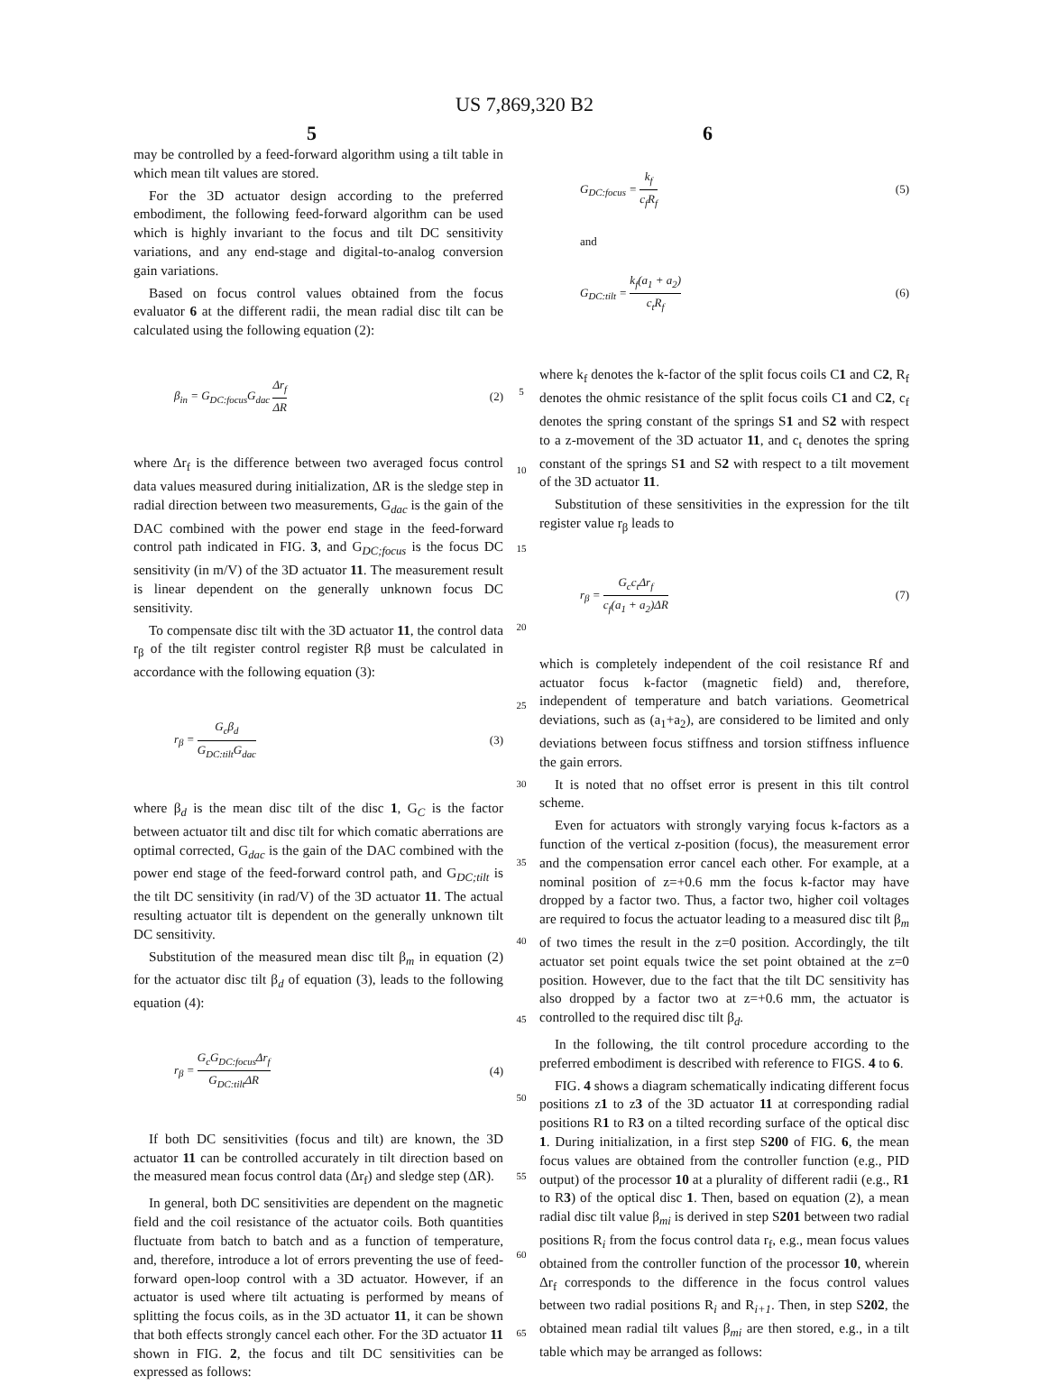US 7,869,320 B2
5 6
may be controlled by a feed-forward algorithm using a tilt table in which mean tilt values are stored.
For the 3D actuator design according to the preferred embodiment, the following feed-forward algorithm can be used which is highly invariant to the focus and tilt DC sensitivity variations, and any end-stage and digital-to-analog conversion gain variations.
Based on focus control values obtained from the focus evaluator 6 at the different radii, the mean radial disc tilt can be calculated using the following equation (2):
β<sub>in</sub> = G<sub>DC:focus</sub>G<sub>dac</sub> Δr<sub>f</sub> ΔR (2)
where Δr<sub>f</sub> is the difference between two averaged focus control data values measured during initialization, ΔR is the sledge step in radial direction between two measurements, G<sub>dac</sub> is the gain of the DAC combined with the power end stage in the feed-forward control path indicated in FIG. 3, and G<sub>DC;focus</sub> is the focus DC sensitivity (in m/V) of the 3D actuator 11. The measurement result is linear dependent on the generally unknown focus DC sensitivity.
To compensate disc tilt with the 3D actuator 11, the control data r<sub>β</sub> of the tilt register control register Rβ must be calculated in accordance with the following equation (3):
r<sub>β</sub> = G<sub>c</sub>β<sub>d</sub> G<sub>DC:tilt</sub>G<sub>dac</sub> (3)
where β<sub>d</sub> is the mean disc tilt of the disc 1, G<sub>C</sub> is the factor between actuator tilt and disc tilt for which comatic aberrations are optimal corrected, G<sub>dac</sub> is the gain of the DAC combined with the power end stage of the feed-forward control path, and G<sub>DC;tilt</sub> is the tilt DC sensitivity (in rad/V) of the 3D actuator 11. The actual resulting actuator tilt is dependent on the generally unknown tilt DC sensitivity.
Substitution of the measured mean disc tilt β<sub>m</sub> in equation (2) for the actuator disc tilt β<sub>d</sub> of equation (3), leads to the following equation (4):
r<sub>β</sub> = G<sub>c</sub>G<sub>DC:focus</sub>Δr<sub>f</sub> G<sub>DC:tilt</sub>ΔR (4)
If both DC sensitivities (focus and tilt) are known, the 3D actuator 11 can be controlled accurately in tilt direction based on the measured mean focus control data (Δr<sub>f</sub>) and sledge step (ΔR).
In general, both DC sensitivities are dependent on the magnetic field and the coil resistance of the actuator coils. Both quantities fluctuate from batch to batch and as a function of temperature, and, therefore, introduce a lot of errors preventing the use of feed-forward open-loop control with a 3D actuator. However, if an actuator is used where tilt actuating is performed by means of splitting the focus coils, as in the 3D actuator 11, it can be shown that both effects strongly cancel each other. For the 3D actuator 11 shown in FIG. 2, the focus and tilt DC sensitivities can be expressed as follows:
5
10
15
20
25
30
35
40
45
50
55
60
65
G<sub>DC:focus</sub> = k<sub>f</sub> c<sub>f</sub>R<sub>f</sub> (5)
and
G<sub>DC:tilt</sub> = k<sub>f</sub>(a<sub>1</sub> + a<sub>2</sub>) c<sub>t</sub>R<sub>f</sub> (6)
where k<sub>f</sub> denotes the k-factor of the split focus coils C1 and C2, R<sub>f</sub> denotes the ohmic resistance of the split focus coils C1 and C2, c<sub>f</sub> denotes the spring constant of the springs S1 and S2 with respect to a z-movement of the 3D actuator 11, and c<sub>t</sub> denotes the spring constant of the springs S1 and S2 with respect to a tilt movement of the 3D actuator 11.
Substitution of these sensitivities in the expression for the tilt register value r<sub>β</sub> leads to
r<sub>β</sub> = G<sub>c</sub>c<sub>t</sub>Δr<sub>f</sub> c<sub>f</sub>(a<sub>1</sub> + a<sub>2</sub>)ΔR (7)
which is completely independent of the coil resistance Rf and actuator focus k-factor (magnetic field) and, therefore, independent of temperature and batch variations. Geometrical deviations, such as (a<sub>1</sub>+a<sub>2</sub>), are considered to be limited and only deviations between focus stiffness and torsion stiffness influence the gain errors.
It is noted that no offset error is present in this tilt control scheme.
Even for actuators with strongly varying focus k-factors as a function of the vertical z-position (focus), the measurement error and the compensation error cancel each other. For example, at a nominal position of z=+0.6 mm the focus k-factor may have dropped by a factor two. Thus, a factor two, higher coil voltages are required to focus the actuator leading to a measured disc tilt β<sub>m</sub> of two times the result in the z=0 position. Accordingly, the tilt actuator set point equals twice the set point obtained at the z=0 position. However, due to the fact that the tilt DC sensitivity has also dropped by a factor two at z=+0.6 mm, the actuator is controlled to the required disc tilt β<sub>d</sub>.
In the following, the tilt control procedure according to the preferred embodiment is described with reference to FIGS. 4 to 6.
FIG. 4 shows a diagram schematically indicating different focus positions z1 to z3 of the 3D actuator 11 at corresponding radial positions R1 to R3 on a tilted recording surface of the optical disc 1. During initialization, in a first step S200 of FIG. 6, the mean focus values are obtained from the controller function (e.g., PID output) of the processor 10 at a plurality of different radii (e.g., R1 to R3) of the optical disc 1. Then, based on equation (2), a mean radial disc tilt value β<sub>mi</sub> is derived in step S201 between two radial positions R<sub>i</sub> from the focus control data r<sub>f</sub>, e.g., mean focus values obtained from the controller function of the processor 10, wherein Δr<sub>f</sub> corresponds to the difference in the focus control values between two radial positions R<sub>i</sub> and R<sub>i+1</sub>. Then, in step S202, the obtained mean radial tilt values β<sub>mi</sub> are then stored, e.g., in a tilt table which may be arranged as follows: